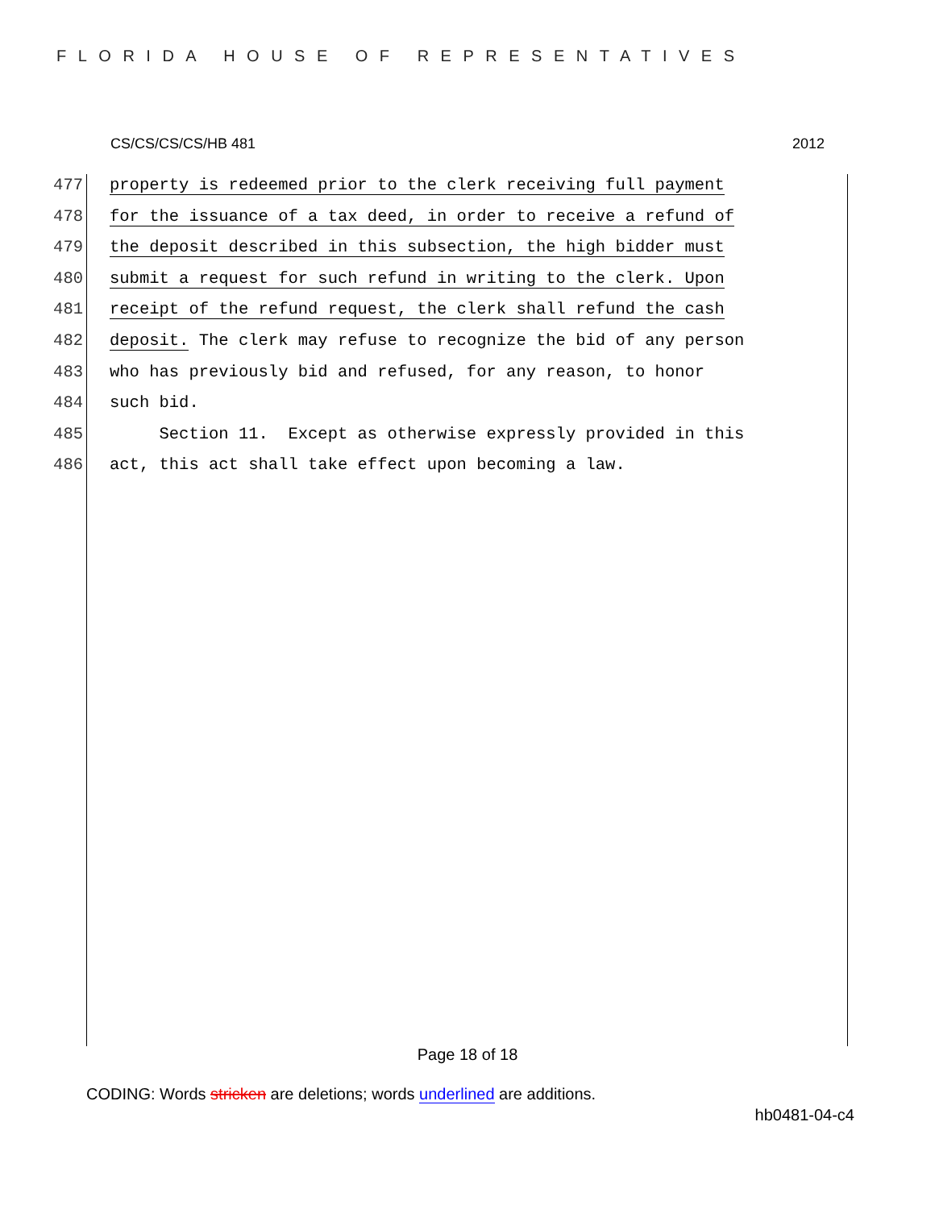FLORIDA HOUSE OF REPRESENTATIVES
CS/CS/CS/CS/HB 481 2012
477 property is redeemed prior to the clerk receiving full payment
478 for the issuance of a tax deed, in order to receive a refund of
479 the deposit described in this subsection, the high bidder must
480 submit a request for such refund in writing to the clerk. Upon
481 receipt of the refund request, the clerk shall refund the cash
482 deposit. The clerk may refuse to recognize the bid of any person
483 who has previously bid and refused, for any reason, to honor
484 such bid.
485 Section 11. Except as otherwise expressly provided in this
486 act, this act shall take effect upon becoming a law.
Page 18 of 18
CODING: Words stricken are deletions; words underlined are additions.
hb0481-04-c4